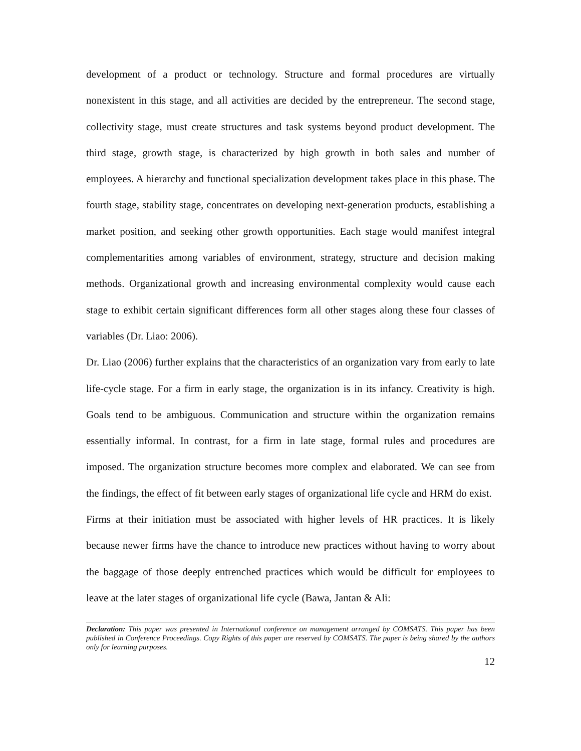development of a product or technology. Structure and formal procedures are virtually nonexistent in this stage, and all activities are decided by the entrepreneur. The second stage, collectivity stage, must create structures and task systems beyond product development. The third stage, growth stage, is characterized by high growth in both sales and number of employees. A hierarchy and functional specialization development takes place in this phase. The fourth stage, stability stage, concentrates on developing next-generation products, establishing a market position, and seeking other growth opportunities. Each stage would manifest integral complementarities among variables of environment, strategy, structure and decision making methods. Organizational growth and increasing environmental complexity would cause each stage to exhibit certain significant differences form all other stages along these four classes of variables (Dr. Liao: 2006).
Dr. Liao (2006) further explains that the characteristics of an organization vary from early to late life-cycle stage. For a firm in early stage, the organization is in its infancy. Creativity is high. Goals tend to be ambiguous. Communication and structure within the organization remains essentially informal. In contrast, for a firm in late stage, formal rules and procedures are imposed. The organization structure becomes more complex and elaborated. We can see from the findings, the effect of fit between early stages of organizational life cycle and HRM do exist.
Firms at their initiation must be associated with higher levels of HR practices. It is likely because newer firms have the chance to introduce new practices without having to worry about the baggage of those deeply entrenched practices which would be difficult for employees to leave at the later stages of organizational life cycle (Bawa, Jantan & Ali:
Declaration: This paper was presented in International conference on management arranged by COMSATS. This paper has been published in Conference Proceedings. Copy Rights of this paper are reserved by COMSATS. The paper is being shared by the authors only for learning purposes.
12